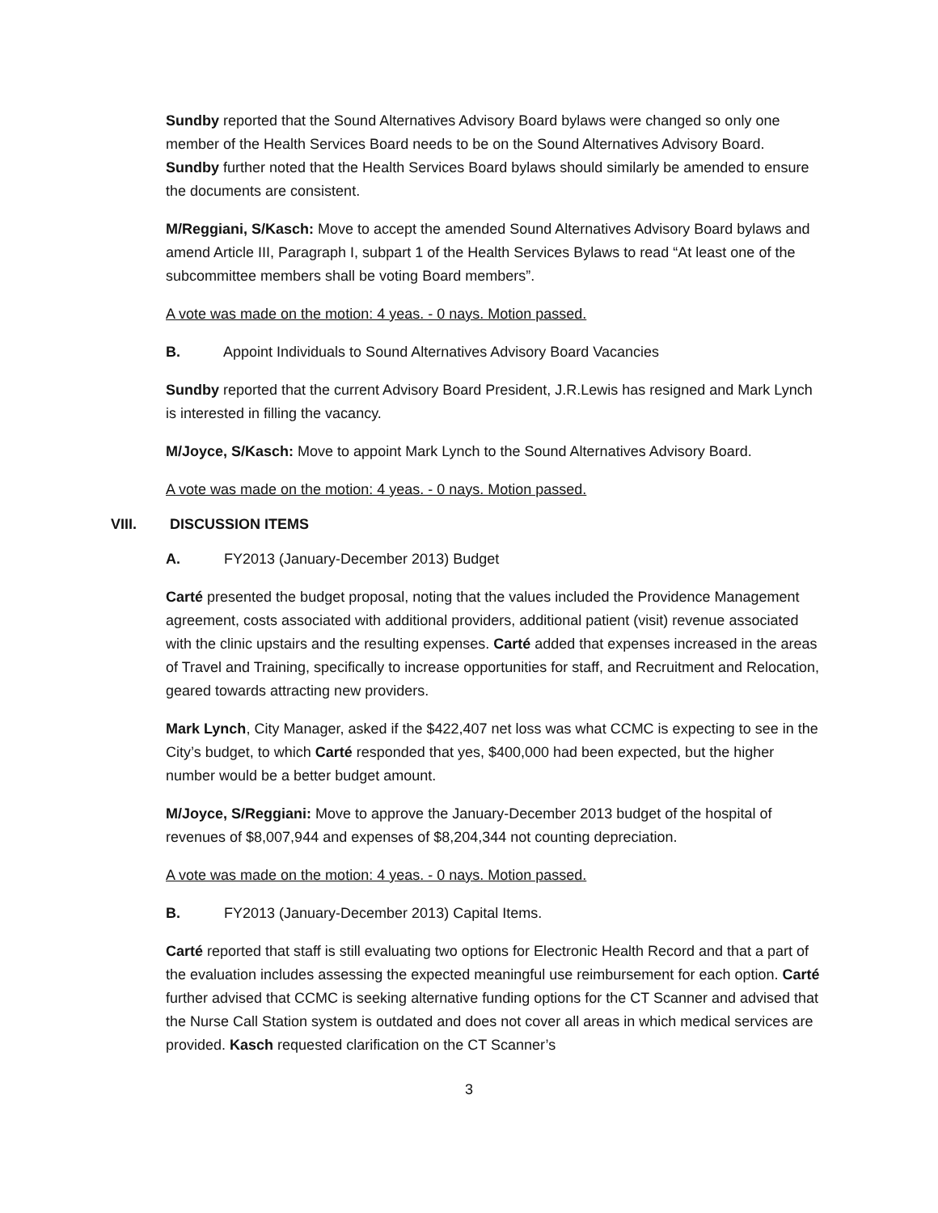Sundby reported that the Sound Alternatives Advisory Board bylaws were changed so only one member of the Health Services Board needs to be on the Sound Alternatives Advisory Board. Sundby further noted that the Health Services Board bylaws should similarly be amended to ensure the documents are consistent.
M/Reggiani, S/Kasch: Move to accept the amended Sound Alternatives Advisory Board bylaws and amend Article III, Paragraph I, subpart 1 of the Health Services Bylaws to read “At least one of the subcommittee members shall be voting Board members”.
A vote was made on the motion: 4 yeas. - 0 nays. Motion passed.
B. Appoint Individuals to Sound Alternatives Advisory Board Vacancies
Sundby reported that the current Advisory Board President, J.R.Lewis has resigned and Mark Lynch is interested in filling the vacancy.
M/Joyce, S/Kasch: Move to appoint Mark Lynch to the Sound Alternatives Advisory Board.
A vote was made on the motion: 4 yeas. - 0 nays. Motion passed.
VIII. DISCUSSION ITEMS
A. FY2013 (January-December 2013) Budget
Carté presented the budget proposal, noting that the values included the Providence Management agreement, costs associated with additional providers, additional patient (visit) revenue associated with the clinic upstairs and the resulting expenses. Carté added that expenses increased in the areas of Travel and Training, specifically to increase opportunities for staff, and Recruitment and Relocation, geared towards attracting new providers.
Mark Lynch, City Manager, asked if the $422,407 net loss was what CCMC is expecting to see in the City’s budget, to which Carté responded that yes, $400,000 had been expected, but the higher number would be a better budget amount.
M/Joyce, S/Reggiani: Move to approve the January-December 2013 budget of the hospital of revenues of $8,007,944 and expenses of $8,204,344 not counting depreciation.
A vote was made on the motion: 4 yeas. - 0 nays. Motion passed.
B. FY2013 (January-December 2013) Capital Items.
Carté reported that staff is still evaluating two options for Electronic Health Record and that a part of the evaluation includes assessing the expected meaningful use reimbursement for each option. Carté further advised that CCMC is seeking alternative funding options for the CT Scanner and advised that the Nurse Call Station system is outdated and does not cover all areas in which medical services are provided. Kasch requested clarification on the CT Scanner’s
3